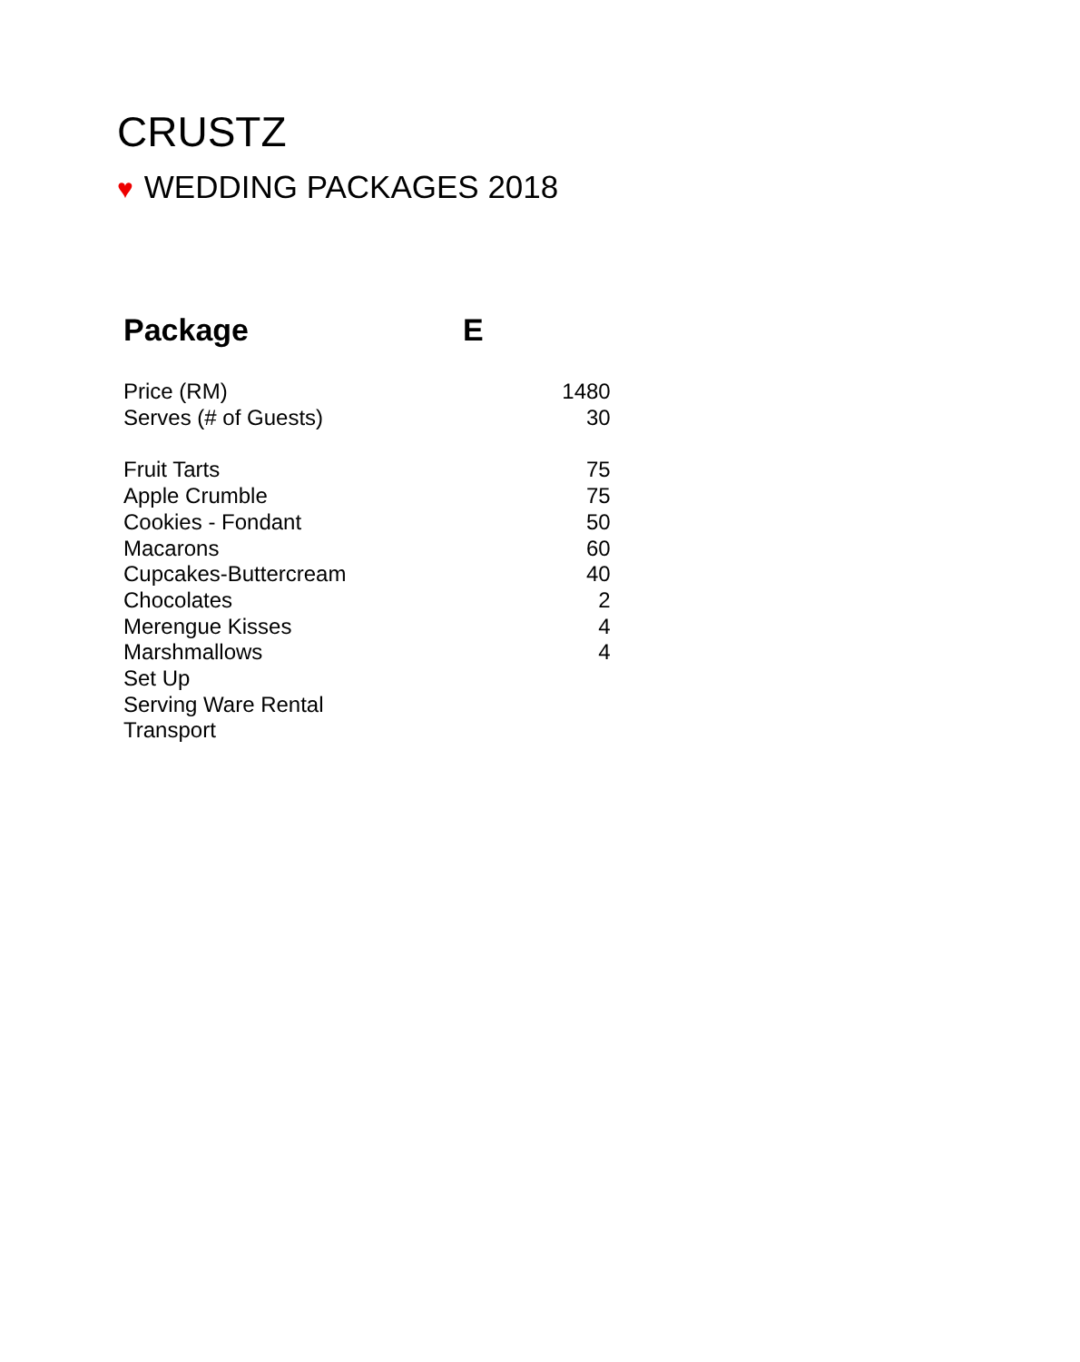CRUSTZ
♥ WEDDING PACKAGES 2018
| Package | E | |
| --- | --- | --- |
| Price (RM) | | 1480 |
| Serves (# of Guests) | | 30 |
| Fruit Tarts | | 75 |
| Apple Crumble | | 75 |
| Cookies - Fondant | | 50 |
| Macarons | | 60 |
| Cupcakes-Buttercream | | 40 |
| Chocolates | | 2 |
| Merengue Kisses | | 4 |
| Marshmallows | | 4 |
| Set Up | | |
| Serving Ware Rental | | |
| Transport | | |